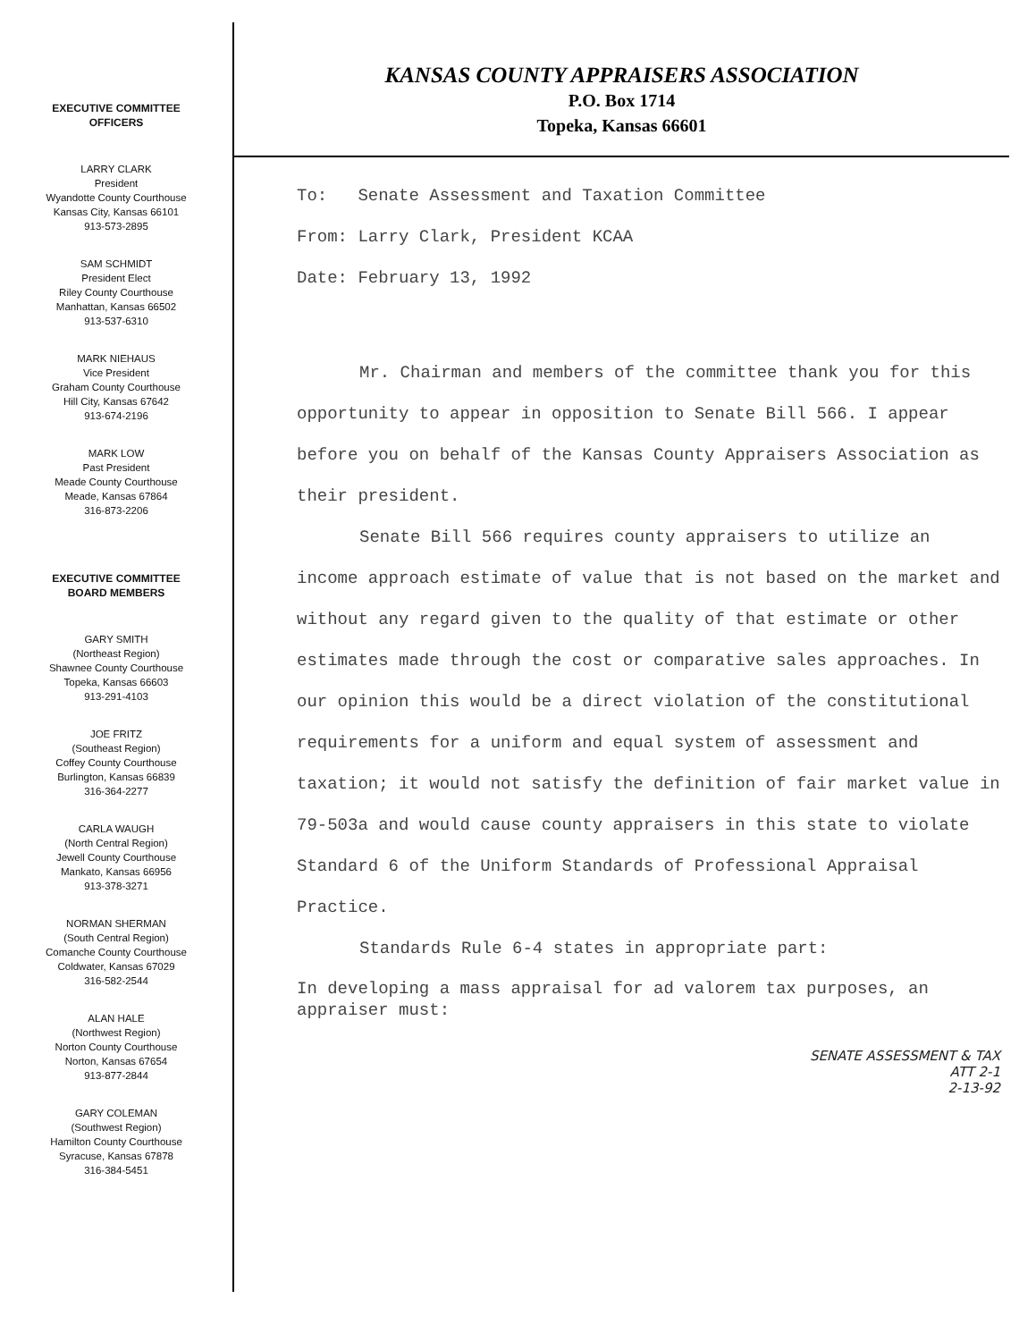EXECUTIVE COMMITTEE
OFFICERS
LARRY CLARK
President
Wyandotte County Courthouse
Kansas City, Kansas 66101
913-573-2895
SAM SCHMIDT
President Elect
Riley County Courthouse
Manhattan, Kansas 66502
913-537-6310
MARK NIEHAUS
Vice President
Graham County Courthouse
Hill City, Kansas 67642
913-674-2196
MARK LOW
Past President
Meade County Courthouse
Meade, Kansas 67864
316-873-2206
EXECUTIVE COMMITTEE
BOARD MEMBERS
GARY SMITH
(Northeast Region)
Shawnee County Courthouse
Topeka, Kansas 66603
913-291-4103
JOE FRITZ
(Southeast Region)
Coffey County Courthouse
Burlington, Kansas 66839
316-364-2277
CARLA WAUGH
(North Central Region)
Jewell County Courthouse
Mankato, Kansas 66956
913-378-3271
NORMAN SHERMAN
(South Central Region)
Comanche County Courthouse
Coldwater, Kansas 67029
316-582-2544
ALAN HALE
(Northwest Region)
Norton County Courthouse
Norton, Kansas 67654
913-877-2844
GARY COLEMAN
(Southwest Region)
Hamilton County Courthouse
Syracuse, Kansas 67878
316-384-5451
KANSAS COUNTY APPRAISERS ASSOCIATION
P.O. Box 1714
Topeka, Kansas 66601
To: Senate Assessment and Taxation Committee
From: Larry Clark, President KCAA
Date: February 13, 1992
Mr. Chairman and members of the committee thank you for this opportunity to appear in opposition to Senate Bill 566. I appear before you on behalf of the Kansas County Appraisers Association as their president.
Senate Bill 566 requires county appraisers to utilize an income approach estimate of value that is not based on the market and without any regard given to the quality of that estimate or other estimates made through the cost or comparative sales approaches. In our opinion this would be a direct violation of the constitutional requirements for a uniform and equal system of assessment and taxation; it would not satisfy the definition of fair market value in 79-503a and would cause county appraisers in this state to violate Standard 6 of the Uniform Standards of Professional Appraisal Practice.
Standards Rule 6-4 states in appropriate part:
In developing a mass appraisal for ad valorem tax purposes, an appraiser must:
SENATE ASSESSMENT & TAX
ATT 2-1
2-13-92